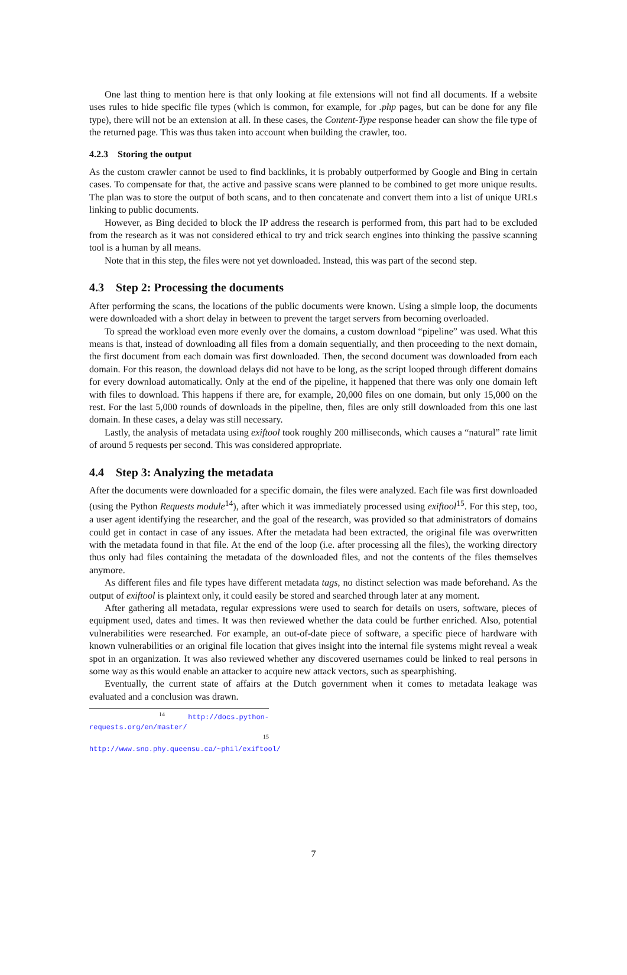One last thing to mention here is that only looking at file extensions will not find all documents. If a website uses rules to hide specific file types (which is common, for example, for .php pages, but can be done for any file type), there will not be an extension at all. In these cases, the Content-Type response header can show the file type of the returned page. This was thus taken into account when building the crawler, too.
4.2.3 Storing the output
As the custom crawler cannot be used to find backlinks, it is probably outperformed by Google and Bing in certain cases. To compensate for that, the active and passive scans were planned to be combined to get more unique results. The plan was to store the output of both scans, and to then concatenate and convert them into a list of unique URLs linking to public documents.
However, as Bing decided to block the IP address the research is performed from, this part had to be excluded from the research as it was not considered ethical to try and trick search engines into thinking the passive scanning tool is a human by all means.
Note that in this step, the files were not yet downloaded. Instead, this was part of the second step.
4.3 Step 2: Processing the documents
After performing the scans, the locations of the public documents were known. Using a simple loop, the documents were downloaded with a short delay in between to prevent the target servers from becoming overloaded.
To spread the workload even more evenly over the domains, a custom download “pipeline” was used. What this means is that, instead of downloading all files from a domain sequentially, and then proceeding to the next domain, the first document from each domain was first downloaded. Then, the second document was downloaded from each domain. For this reason, the download delays did not have to be long, as the script looped through different domains for every download automatically. Only at the end of the pipeline, it happened that there was only one domain left with files to download. This happens if there are, for example, 20,000 files on one domain, but only 15,000 on the rest. For the last 5,000 rounds of downloads in the pipeline, then, files are only still downloaded from this one last domain. In these cases, a delay was still necessary.
Lastly, the analysis of metadata using exiftool took roughly 200 milliseconds, which causes a “natural” rate limit of around 5 requests per second. This was considered appropriate.
4.4 Step 3: Analyzing the metadata
After the documents were downloaded for a specific domain, the files were analyzed. Each file was first downloaded (using the Python Requests module<sup>14</sup>), after which it was immediately processed using exiftool<sup>15</sup>. For this step, too, a user agent identifying the researcher, and the goal of the research, was provided so that administrators of domains could get in contact in case of any issues. After the metadata had been extracted, the original file was overwritten with the metadata found in that file. At the end of the loop (i.e. after processing all the files), the working directory thus only had files containing the metadata of the downloaded files, and not the contents of the files themselves anymore.
As different files and file types have different metadata tags, no distinct selection was made beforehand. As the output of exiftool is plaintext only, it could easily be stored and searched through later at any moment.
After gathering all metadata, regular expressions were used to search for details on users, software, pieces of equipment used, dates and times. It was then reviewed whether the data could be further enriched. Also, potential vulnerabilities were researched. For example, an out-of-date piece of software, a specific piece of hardware with known vulnerabilities or an original file location that gives insight into the internal file systems might reveal a weak spot in an organization. It was also reviewed whether any discovered usernames could be linked to real persons in some way as this would enable an attacker to acquire new attack vectors, such as spearphishing.
Eventually, the current state of affairs at the Dutch government when it comes to metadata leakage was evaluated and a conclusion was drawn.
<sup>14</sup> http://docs.python-requests.org/en/master/
<sup>15</sup> http://www.sno.phy.queensu.ca/~phil/exiftool/
7